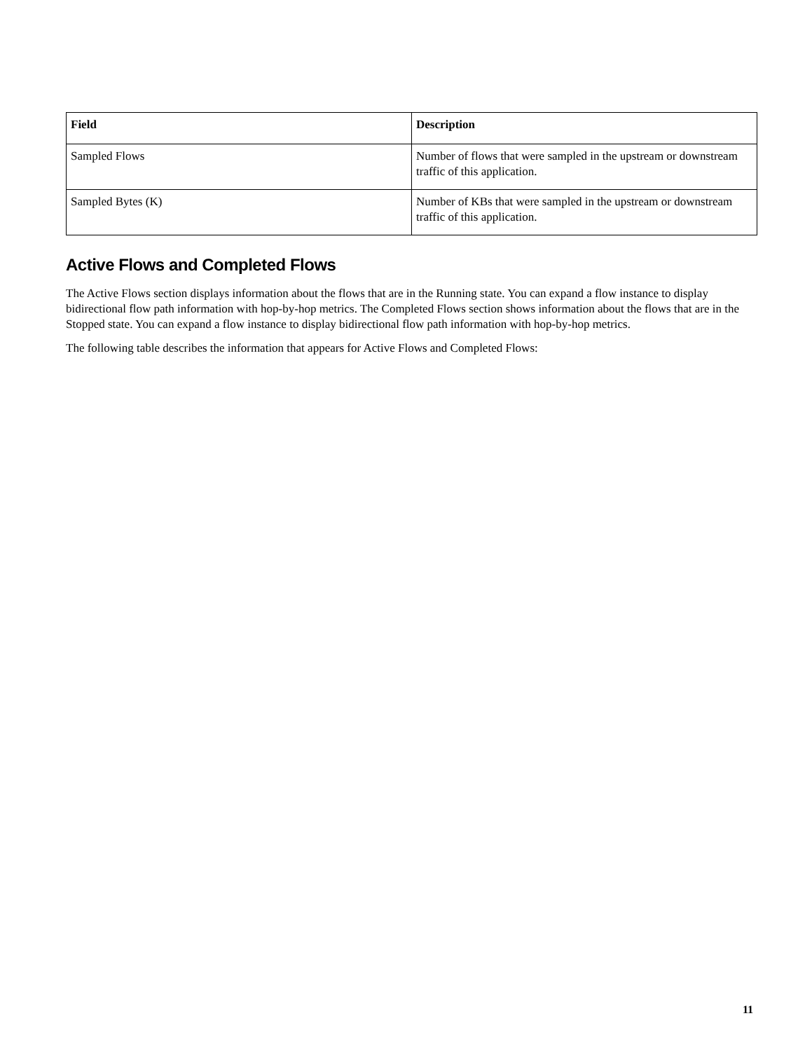| Field | Description |
| --- | --- |
| Sampled Flows | Number of flows that were sampled in the upstream or downstream traffic of this application. |
| Sampled Bytes (K) | Number of KBs that were sampled in the upstream or downstream traffic of this application. |
Active Flows and Completed Flows
The Active Flows section displays information about the flows that are in the Running state. You can expand a flow instance to display bidirectional flow path information with hop-by-hop metrics. The Completed Flows section shows information about the flows that are in the Stopped state. You can expand a flow instance to display bidirectional flow path information with hop-by-hop metrics.
The following table describes the information that appears for Active Flows and Completed Flows:
11